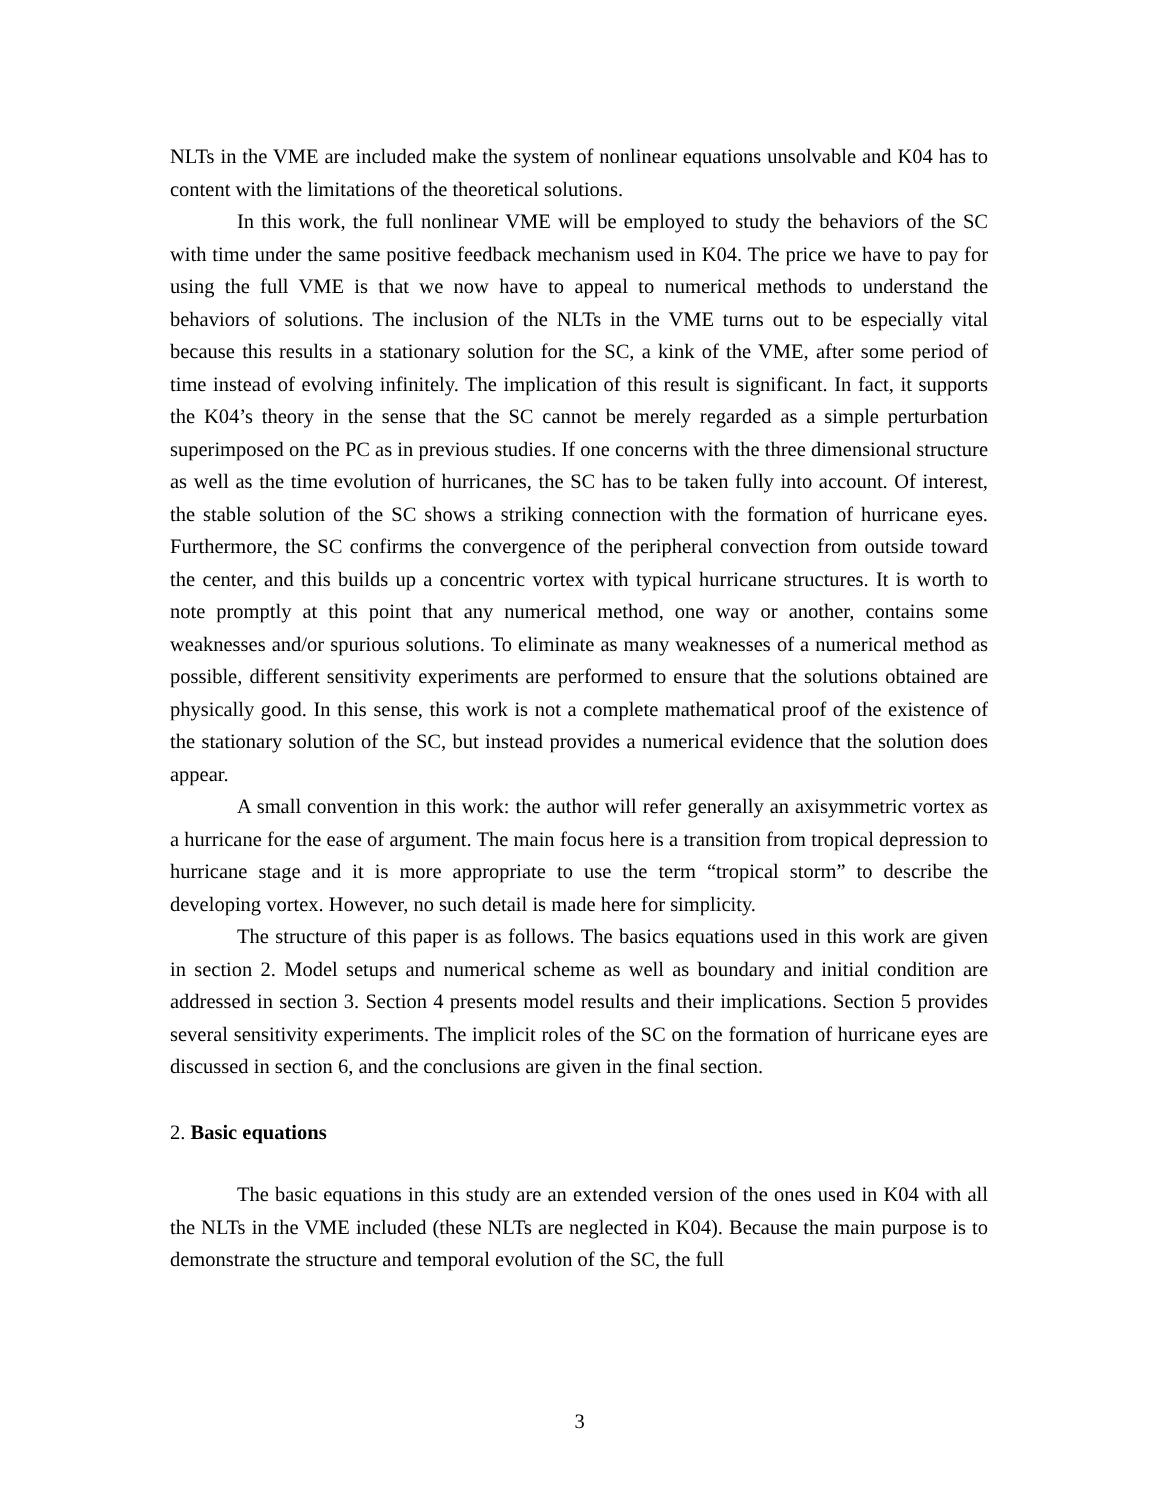NLTs in the VME are included make the system of nonlinear equations unsolvable and K04 has to content with the limitations of the theoretical solutions.
In this work, the full nonlinear VME will be employed to study the behaviors of the SC with time under the same positive feedback mechanism used in K04. The price we have to pay for using the full VME is that we now have to appeal to numerical methods to understand the behaviors of solutions. The inclusion of the NLTs in the VME turns out to be especially vital because this results in a stationary solution for the SC, a kink of the VME, after some period of time instead of evolving infinitely. The implication of this result is significant. In fact, it supports the K04’s theory in the sense that the SC cannot be merely regarded as a simple perturbation superimposed on the PC as in previous studies. If one concerns with the three dimensional structure as well as the time evolution of hurricanes, the SC has to be taken fully into account. Of interest, the stable solution of the SC shows a striking connection with the formation of hurricane eyes. Furthermore, the SC confirms the convergence of the peripheral convection from outside toward the center, and this builds up a concentric vortex with typical hurricane structures. It is worth to note promptly at this point that any numerical method, one way or another, contains some weaknesses and/or spurious solutions. To eliminate as many weaknesses of a numerical method as possible, different sensitivity experiments are performed to ensure that the solutions obtained are physically good. In this sense, this work is not a complete mathematical proof of the existence of the stationary solution of the SC, but instead provides a numerical evidence that the solution does appear.
A small convention in this work: the author will refer generally an axisymmetric vortex as a hurricane for the ease of argument. The main focus here is a transition from tropical depression to hurricane stage and it is more appropriate to use the term “tropical storm” to describe the developing vortex. However, no such detail is made here for simplicity.
The structure of this paper is as follows. The basics equations used in this work are given in section 2. Model setups and numerical scheme as well as boundary and initial condition are addressed in section 3. Section 4 presents model results and their implications. Section 5 provides several sensitivity experiments. The implicit roles of the SC on the formation of hurricane eyes are discussed in section 6, and the conclusions are given in the final section.
2. Basic equations
The basic equations in this study are an extended version of the ones used in K04 with all the NLTs in the VME included (these NLTs are neglected in K04). Because the main purpose is to demonstrate the structure and temporal evolution of the SC, the full
3